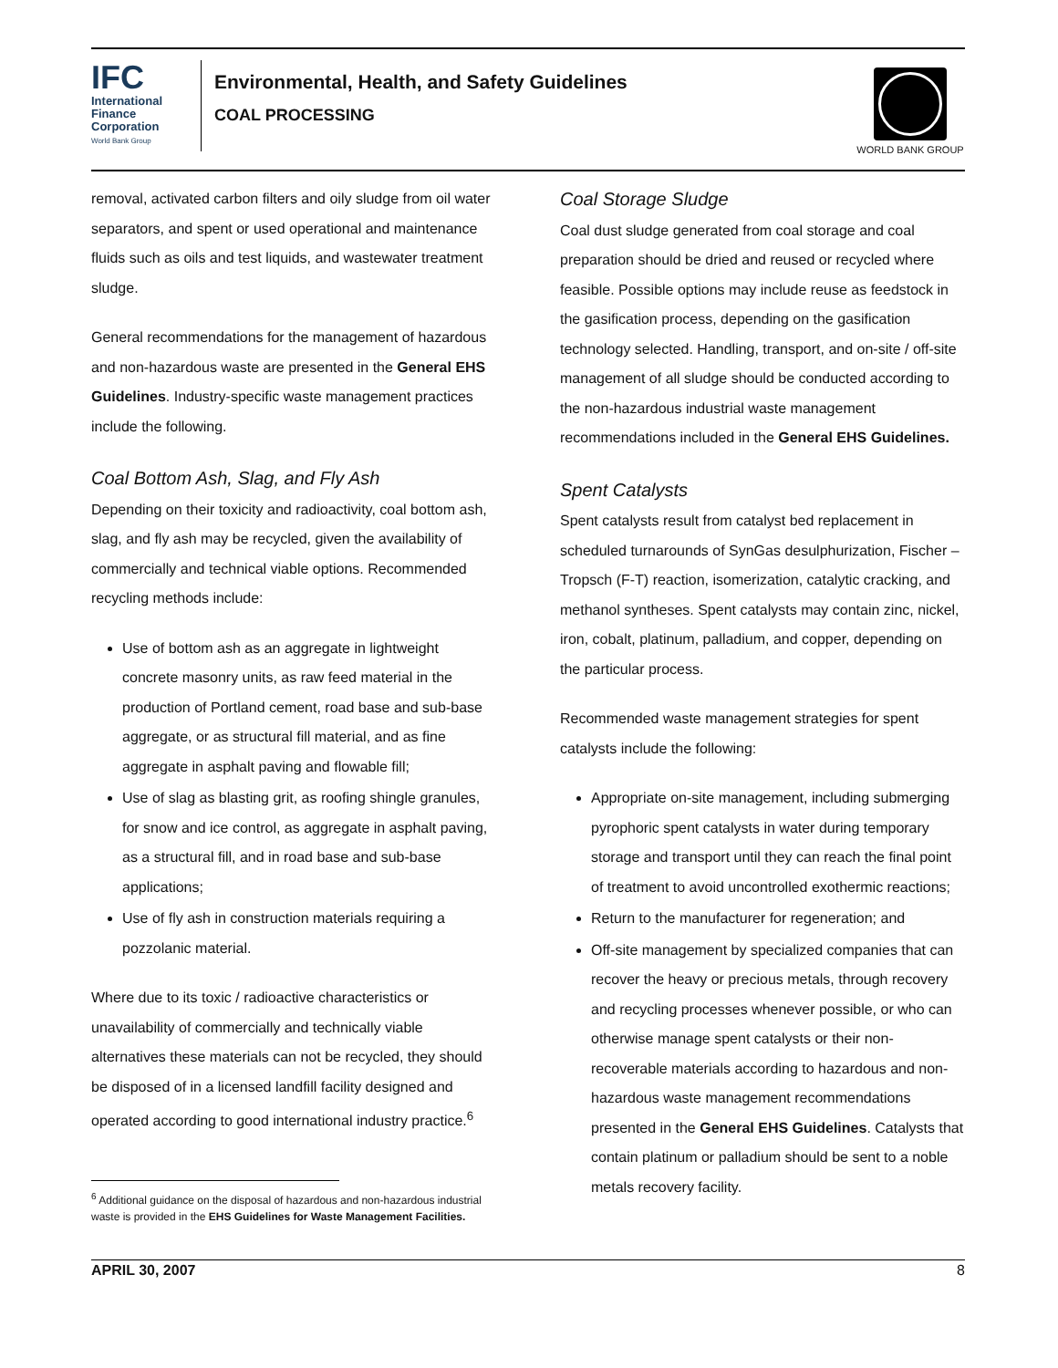IFC
International
Finance
Corporation
World Bank Group
Environmental, Health, and Safety Guidelines
COAL PROCESSING
WORLD BANK GROUP
removal, activated carbon filters and oily sludge from oil water separators, and spent or used operational and maintenance fluids such as oils and test liquids, and wastewater treatment sludge.
General recommendations for the management of hazardous and non-hazardous waste are presented in the General EHS Guidelines. Industry-specific waste management practices include the following.
Coal Bottom Ash, Slag, and Fly Ash
Depending on their toxicity and radioactivity, coal bottom ash, slag, and fly ash may be recycled, given the availability of commercially and technical viable options. Recommended recycling methods include:
Use of bottom ash as an aggregate in lightweight concrete masonry units, as raw feed material in the production of Portland cement, road base and sub-base aggregate, or as structural fill material, and as fine aggregate in asphalt paving and flowable fill;
Use of slag as blasting grit, as roofing shingle granules, for snow and ice control, as aggregate in asphalt paving, as a structural fill, and in road base and sub-base applications;
Use of fly ash in construction materials requiring a pozzolanic material.
Where due to its toxic / radioactive characteristics or unavailability of commercially and technically viable alternatives these materials can not be recycled, they should be disposed of in a licensed landfill facility designed and operated according to good international industry practice.<sup>6</sup>
<sup>6</sup> Additional guidance on the disposal of hazardous and non-hazardous industrial waste is provided in the EHS Guidelines for Waste Management Facilities.
Coal Storage Sludge
Coal dust sludge generated from coal storage and coal preparation should be dried and reused or recycled where feasible. Possible options may include reuse as feedstock in the gasification process, depending on the gasification technology selected. Handling, transport, and on-site / off-site management of all sludge should be conducted according to the non-hazardous industrial waste management recommendations included in the General EHS Guidelines.
Spent Catalysts
Spent catalysts result from catalyst bed replacement in scheduled turnarounds of SynGas desulphurization, Fischer – Tropsch (F-T) reaction, isomerization, catalytic cracking, and methanol syntheses. Spent catalysts may contain zinc, nickel, iron, cobalt, platinum, palladium, and copper, depending on the particular process.
Recommended waste management strategies for spent catalysts include the following:
Appropriate on-site management, including submerging pyrophoric spent catalysts in water during temporary storage and transport until they can reach the final point of treatment to avoid uncontrolled exothermic reactions;
Return to the manufacturer for regeneration; and
Off-site management by specialized companies that can recover the heavy or precious metals, through recovery and recycling processes whenever possible, or who can otherwise manage spent catalysts or their non-recoverable materials according to hazardous and non-hazardous waste management recommendations presented in the General EHS Guidelines. Catalysts that contain platinum or palladium should be sent to a noble metals recovery facility.
APRIL 30, 2007 8